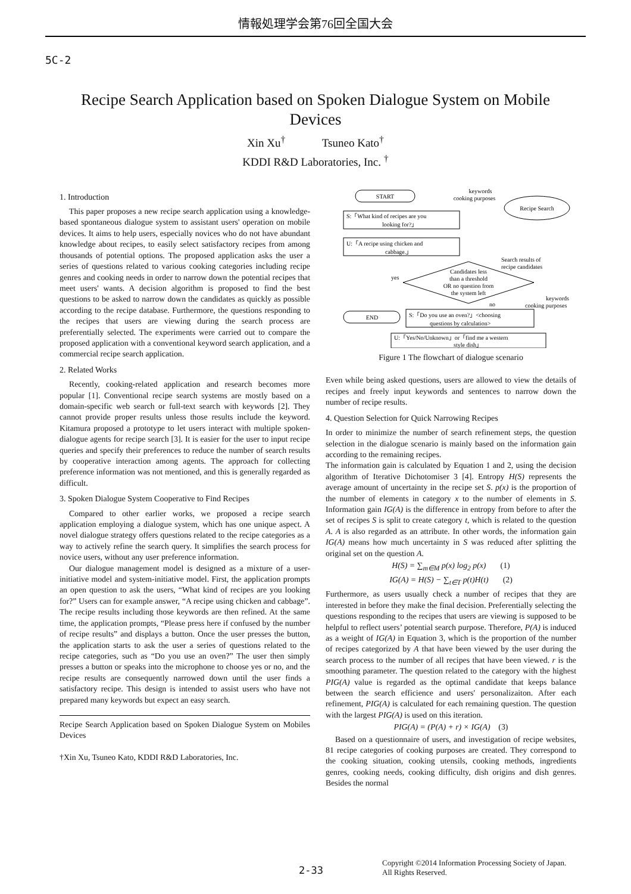情報処理学会第76回全国大会
5C-2
Recipe Search Application based on Spoken Dialogue System on Mobile Devices
Xin Xu<sup>†</sup> Tsuneo Kato<sup>†</sup>
KDDI R&D Laboratories, Inc. <sup>†</sup>
1. Introduction
This paper proposes a new recipe search application using a knowledge-based spontaneous dialogue system to assistant users' operation on mobile devices. It aims to help users, especially novices who do not have abundant knowledge about recipes, to easily select satisfactory recipes from among thousands of potential options. The proposed application asks the user a series of questions related to various cooking categories including recipe genres and cooking needs in order to narrow down the potential recipes that meet users' wants. A decision algorithm is proposed to find the best questions to be asked to narrow down the candidates as quickly as possible according to the recipe database. Furthermore, the questions responding to the recipes that users are viewing during the search process are preferentially selected. The experiments were carried out to compare the proposed application with a conventional keyword search application, and a commercial recipe search application.
2. Related Works
Recently, cooking-related application and research becomes more popular [1]. Conventional recipe search systems are mostly based on a domain-specific web search or full-text search with keywords [2]. They cannot provide proper results unless those results include the keyword. Kitamura proposed a prototype to let users interact with multiple spoken-dialogue agents for recipe search [3]. It is easier for the user to input recipe queries and specify their preferences to reduce the number of search results by cooperative interaction among agents. The approach for collecting preference information was not mentioned, and this is generally regarded as difficult.
3. Spoken Dialogue System Cooperative to Find Recipes
Compared to other earlier works, we proposed a recipe search application employing a dialogue system, which has one unique aspect. A novel dialogue strategy offers questions related to the recipe categories as a way to actively refine the search query. It simplifies the search process for novice users, without any user preference information.
Our dialogue management model is designed as a mixture of a user-initiative model and system-initiative model. First, the application prompts an open question to ask the users, “What kind of recipes are you looking for?” Users can for example answer, “A recipe using chicken and cabbage”. The recipe results including those keywords are then refined. At the same time, the application prompts, “Please press here if confused by the number of recipe results” and displays a button. Once the user presses the button, the application starts to ask the user a series of questions related to the recipe categories, such as “Do you use an oven?” The user then simply presses a button or speaks into the microphone to choose yes or no, and the recipe results are consequently narrowed down until the user finds a satisfactory recipe. This design is intended to assist users who have not prepared many keywords but expect an easy search.
Recipe Search Application based on Spoken Dialogue System on Mobiles Devices
†Xin Xu, Tsuneo Kato, KDDI R&D Laboratories, Inc.
START
keywords
cooking purposes
Recipe Search
S:「What kind of recipes are you
looking for?」
U:「A recipe using chicken and
cabbage.」
Search results of
recipe candidates
Candidates less
than a threshold
OR no question from
the system left
yes
no
keywords
cooking purposes
END
S:「Do you use an oven?」<choosing
questions by calculation>
U:「Yes/No/Unknown」or「find me a western
style dish」
Figure 1 The flowchart of dialogue scenario
Even while being asked questions, users are allowed to view the details of recipes and freely input keywords and sentences to narrow down the number of recipe results.
4. Question Selection for Quick Narrowing Recipes
In order to minimize the number of search refinement steps, the question selection in the dialogue scenario is mainly based on the information gain according to the remaining recipes.
The information gain is calculated by Equation 1 and 2, using the decision algorithm of Iterative Dichotomiser 3 [4]. Entropy H(S) represents the average amount of uncertainty in the recipe set S. p(x) is the proportion of the number of elements in category x to the number of elements in S. Information gain IG(A) is the difference in entropy from before to after the set of recipes S is split to create category t, which is related to the question A. A is also regarded as an attribute. In other words, the information gain IG(A) means how much uncertainty in S was reduced after splitting the original set on the question A.
H(S) = ∑<sub>m∈M</sub> p(x) log<sub>2</sub> p(x) (1)
IG(A) = H(S) − ∑<sub>t∈T</sub> p(t)H(t) (2)
Furthermore, as users usually check a number of recipes that they are interested in before they make the final decision. Preferentially selecting the questions responding to the recipes that users are viewing is supposed to be helpful to reflect users’ potential search purpose. Therefore, P(A) is induced as a weight of IG(A) in Equation 3, which is the proportion of the number of recipes categorized by A that have been viewed by the user during the search process to the number of all recipes that have been viewed. r is the smoothing parameter. The question related to the category with the highest PIG(A) value is regarded as the optimal candidate that keeps balance between the search efficience and users' personalizaiton. After each refinement, PIG(A) is calculated for each remaining question. The question with the largest PIG(A) is used on this iteration.
PIG(A) = (P(A) + r) × IG(A) (3)
Based on a questionnaire of users, and investigation of recipe websites, 81 recipe categories of cooking purposes are created. They correspond to the cooking situation, cooking utensils, cooking methods, ingredients genres, cooking needs, cooking difficulty, dish origins and dish genres. Besides the normal
2-33
Copyright ©2014 Information Processing Society of Japan.
All Rights Reserved.